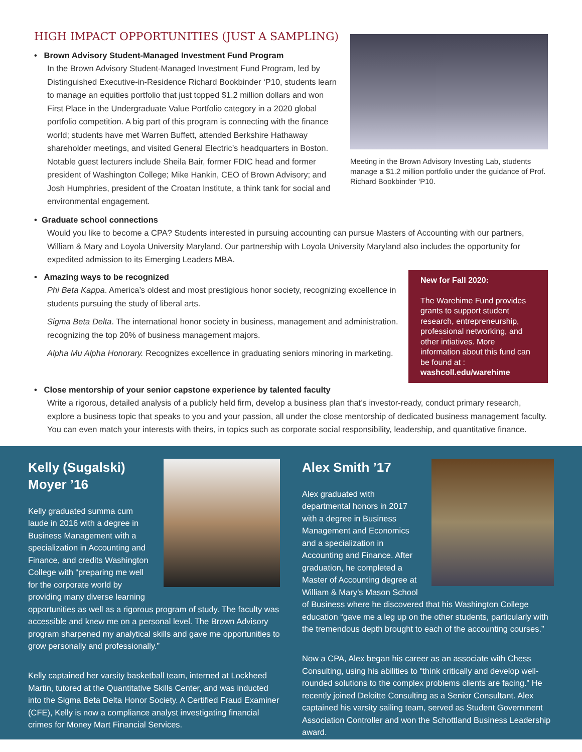HIGH IMPACT OPPORTUNITIES (JUST A SAMPLING)
• Brown Advisory Student-Managed Investment Fund Program
In the Brown Advisory Student-Managed Investment Fund Program, led by Distinguished Executive-in-Residence Richard Bookbinder ‘P10, students learn to manage an equities portfolio that just topped $1.2 million dollars and won First Place in the Undergraduate Value Portfolio category in a 2020 global portfolio competition. A big part of this program is connecting with the finance world; students have met Warren Buffett, attended Berkshire Hathaway shareholder meetings, and visited General Electric’s headquarters in Boston. Notable guest lecturers include Sheila Bair, former FDIC head and former president of Washington College; Mike Hankin, CEO of Brown Advisory; and Josh Humphries, president of the Croatan Institute, a think tank for social and environmental engagement.
Meeting in the Brown Advisory Investing Lab, students manage a $1.2 million portfolio under the guidance of Prof. Richard Bookbinder ‘P10.
• Graduate school connections
Would you like to become a CPA? Students interested in pursuing accounting can pursue Masters of Accounting with our partners, William & Mary and Loyola University Maryland. Our partnership with Loyola University Maryland also includes the opportunity for expedited admission to its Emerging Leaders MBA.
• Amazing ways to be recognized
Phi Beta Kappa. America’s oldest and most prestigious honor society, recognizing excellence in students pursuing the study of liberal arts.
Sigma Beta Delta. The international honor society in business, management and administration. recognizing the top 20% of business management majors.
Alpha Mu Alpha Honorary. Recognizes excellence in graduating seniors minoring in marketing.
New for Fall 2020:
The Warehime Fund provides grants to support student research, entrepreneurship, professional networking, and other intiatives. More information about this fund can be found at : washcoll.edu/warehime
• Close mentorship of your senior capstone experience by talented faculty
Write a rigorous, detailed analysis of a publicly held firm, develop a business plan that’s investor-ready, conduct primary research, explore a business topic that speaks to you and your passion, all under the close mentorship of dedicated business management faculty. You can even match your interests with theirs, in topics such as corporate social responsibility, leadership, and quantitative finance.
Kelly (Sugalski) Moyer ’16
Kelly graduated summa cum laude in 2016 with a degree in Business Management with a specialization in Accounting and Finance, and credits Washington College with “preparing me well for the corporate world by providing many diverse learning opportunities as well as a rigorous program of study. The faculty was accessible and knew me on a personal level. The Brown Advisory program sharpened my analytical skills and gave me opportunities to grow personally and professionally.”
Kelly captained her varsity basketball team, interned at Lockheed Martin, tutored at the Quantitative Skills Center, and was inducted into the Sigma Beta Delta Honor Society. A Certified Fraud Examiner (CFE), Kelly is now a compliance analyst investigating financial crimes for Money Mart Financial Services.
Alex Smith ’17
Alex graduated with departmental honors in 2017 with a degree in Business Management and Economics and a specialization in Accounting and Finance. After graduation, he completed a Master of Accounting degree at William & Mary’s Mason School of Business where he discovered that his Washington College education “gave me a leg up on the other students, particularly with the tremendous depth brought to each of the accounting courses.”
Now a CPA, Alex began his career as an associate with Chess Consulting, using his abilities to “think critically and develop well-rounded solutions to the complex problems clients are facing.” He recently joined Deloitte Consulting as a Senior Consultant. Alex captained his varsity sailing team, served as Student Government Association Controller and won the Schottland Business Leadership award.